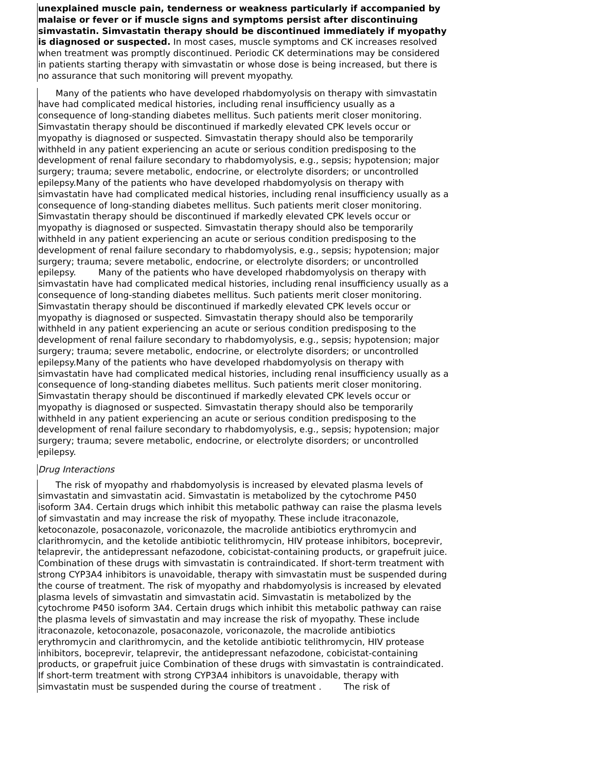unexplained muscle pain, tenderness or weakness particularly if accompanied by malaise or fever or if muscle signs and symptoms persist after discontinuing simvastatin. Simvastatin therapy should be discontinued immediately if myopathy is diagnosed or suspected. In most cases, muscle symptoms and CK increases resolved when treatment was promptly discontinued. Periodic CK determinations may be considered in patients starting therapy with simvastatin or whose dose is being increased, but there is no assurance that such monitoring will prevent myopathy.
Many of the patients who have developed rhabdomyolysis on therapy with simvastatin have had complicated medical histories, including renal insufficiency usually as a consequence of long-standing diabetes mellitus. Such patients merit closer monitoring. Simvastatin therapy should be discontinued if markedly elevated CPK levels occur or myopathy is diagnosed or suspected. Simvastatin therapy should also be temporarily withheld in any patient experiencing an acute or serious condition predisposing to the development of renal failure secondary to rhabdomyolysis, e.g., sepsis; hypotension; major surgery; trauma; severe metabolic, endocrine, or electrolyte disorders; or uncontrolled epilepsy.Many of the patients who have developed rhabdomyolysis on therapy with simvastatin have had complicated medical histories, including renal insufficiency usually as a consequence of long-standing diabetes mellitus. Such patients merit closer monitoring. Simvastatin therapy should be discontinued if markedly elevated CPK levels occur or myopathy is diagnosed or suspected. Simvastatin therapy should also be temporarily withheld in any patient experiencing an acute or serious condition predisposing to the development of renal failure secondary to rhabdomyolysis, e.g., sepsis; hypotension; major surgery; trauma; severe metabolic, endocrine, or electrolyte disorders; or uncontrolled epilepsy. Many of the patients who have developed rhabdomyolysis on therapy with simvastatin have had complicated medical histories, including renal insufficiency usually as a consequence of long-standing diabetes mellitus. Such patients merit closer monitoring. Simvastatin therapy should be discontinued if markedly elevated CPK levels occur or myopathy is diagnosed or suspected. Simvastatin therapy should also be temporarily withheld in any patient experiencing an acute or serious condition predisposing to the development of renal failure secondary to rhabdomyolysis, e.g., sepsis; hypotension; major surgery; trauma; severe metabolic, endocrine, or electrolyte disorders; or uncontrolled epilepsy.Many of the patients who have developed rhabdomyolysis on therapy with simvastatin have had complicated medical histories, including renal insufficiency usually as a consequence of long-standing diabetes mellitus. Such patients merit closer monitoring. Simvastatin therapy should be discontinued if markedly elevated CPK levels occur or myopathy is diagnosed or suspected. Simvastatin therapy should also be temporarily withheld in any patient experiencing an acute or serious condition predisposing to the development of renal failure secondary to rhabdomyolysis, e.g., sepsis; hypotension; major surgery; trauma; severe metabolic, endocrine, or electrolyte disorders; or uncontrolled epilepsy.
Drug Interactions
The risk of myopathy and rhabdomyolysis is increased by elevated plasma levels of simvastatin and simvastatin acid. Simvastatin is metabolized by the cytochrome P450 isoform 3A4. Certain drugs which inhibit this metabolic pathway can raise the plasma levels of simvastatin and may increase the risk of myopathy. These include itraconazole, ketoconazole, posaconazole, voriconazole, the macrolide antibiotics erythromycin and clarithromycin, and the ketolide antibiotic telithromycin, HIV protease inhibitors, boceprevir, telaprevir, the antidepressant nefazodone, cobicistat-containing products, or grapefruit juice. Combination of these drugs with simvastatin is contraindicated. If short-term treatment with strong CYP3A4 inhibitors is unavoidable, therapy with simvastatin must be suspended during the course of treatment. The risk of myopathy and rhabdomyolysis is increased by elevated plasma levels of simvastatin and simvastatin acid. Simvastatin is metabolized by the cytochrome P450 isoform 3A4. Certain drugs which inhibit this metabolic pathway can raise the plasma levels of simvastatin and may increase the risk of myopathy. These include itraconazole, ketoconazole, posaconazole, voriconazole, the macrolide antibiotics erythromycin and clarithromycin, and the ketolide antibiotic telithromycin, HIV protease inhibitors, boceprevir, telaprevir, the antidepressant nefazodone, cobicistat-containing products, or grapefruit juice Combination of these drugs with simvastatin is contraindicated. If short-term treatment with strong CYP3A4 inhibitors is unavoidable, therapy with simvastatin must be suspended during the course of treatment . The risk of